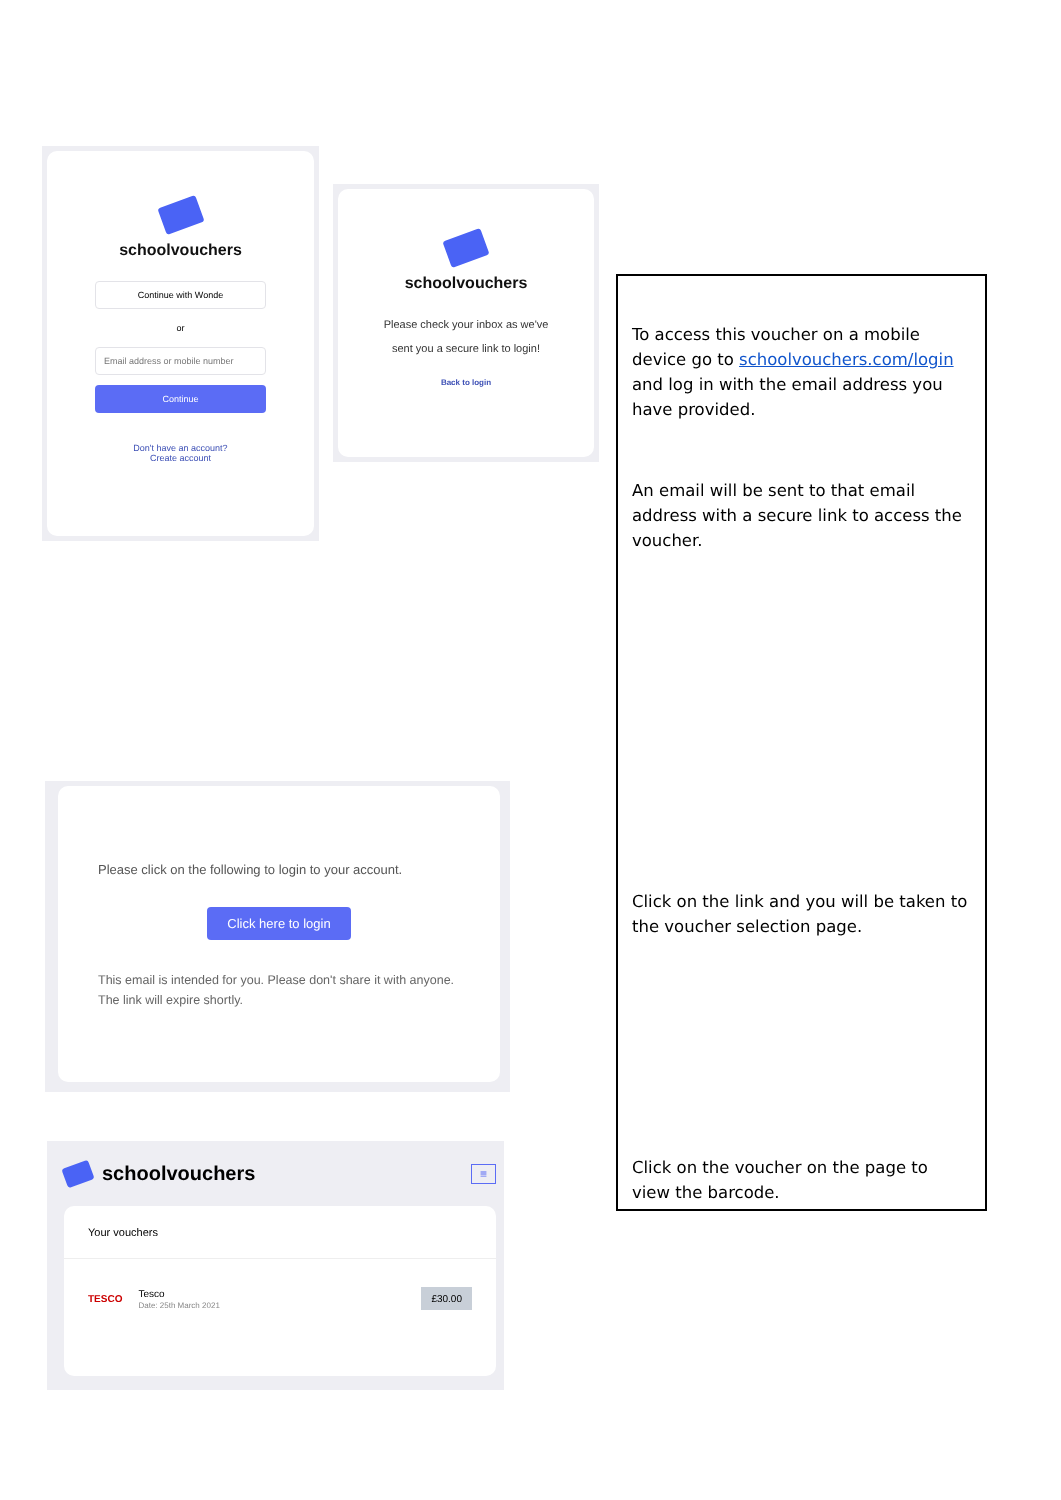schoolvouchers
Continue with Wonde
or
Email address or mobile number
Continue
Don't have an account?
Create account
schoolvouchers
Please check your inbox as we've
sent you a secure link to login!
Back to login
Please click on the following to login to your account.
Click here to login
This email is intended for you. Please don't share it with anyone. The link will expire shortly.
schoolvouchers ≡
Your vouchers
TESCO
Tesco
Date: 25th March 2021
£30.00
To access this voucher on a mobile device go to schoolvouchers.com/login and log in with the email address you have provided.
An email will be sent to that email address with a secure link to access the voucher.
Click on the link and you will be taken to the voucher selection page.
Click on the voucher on the page to view the barcode.